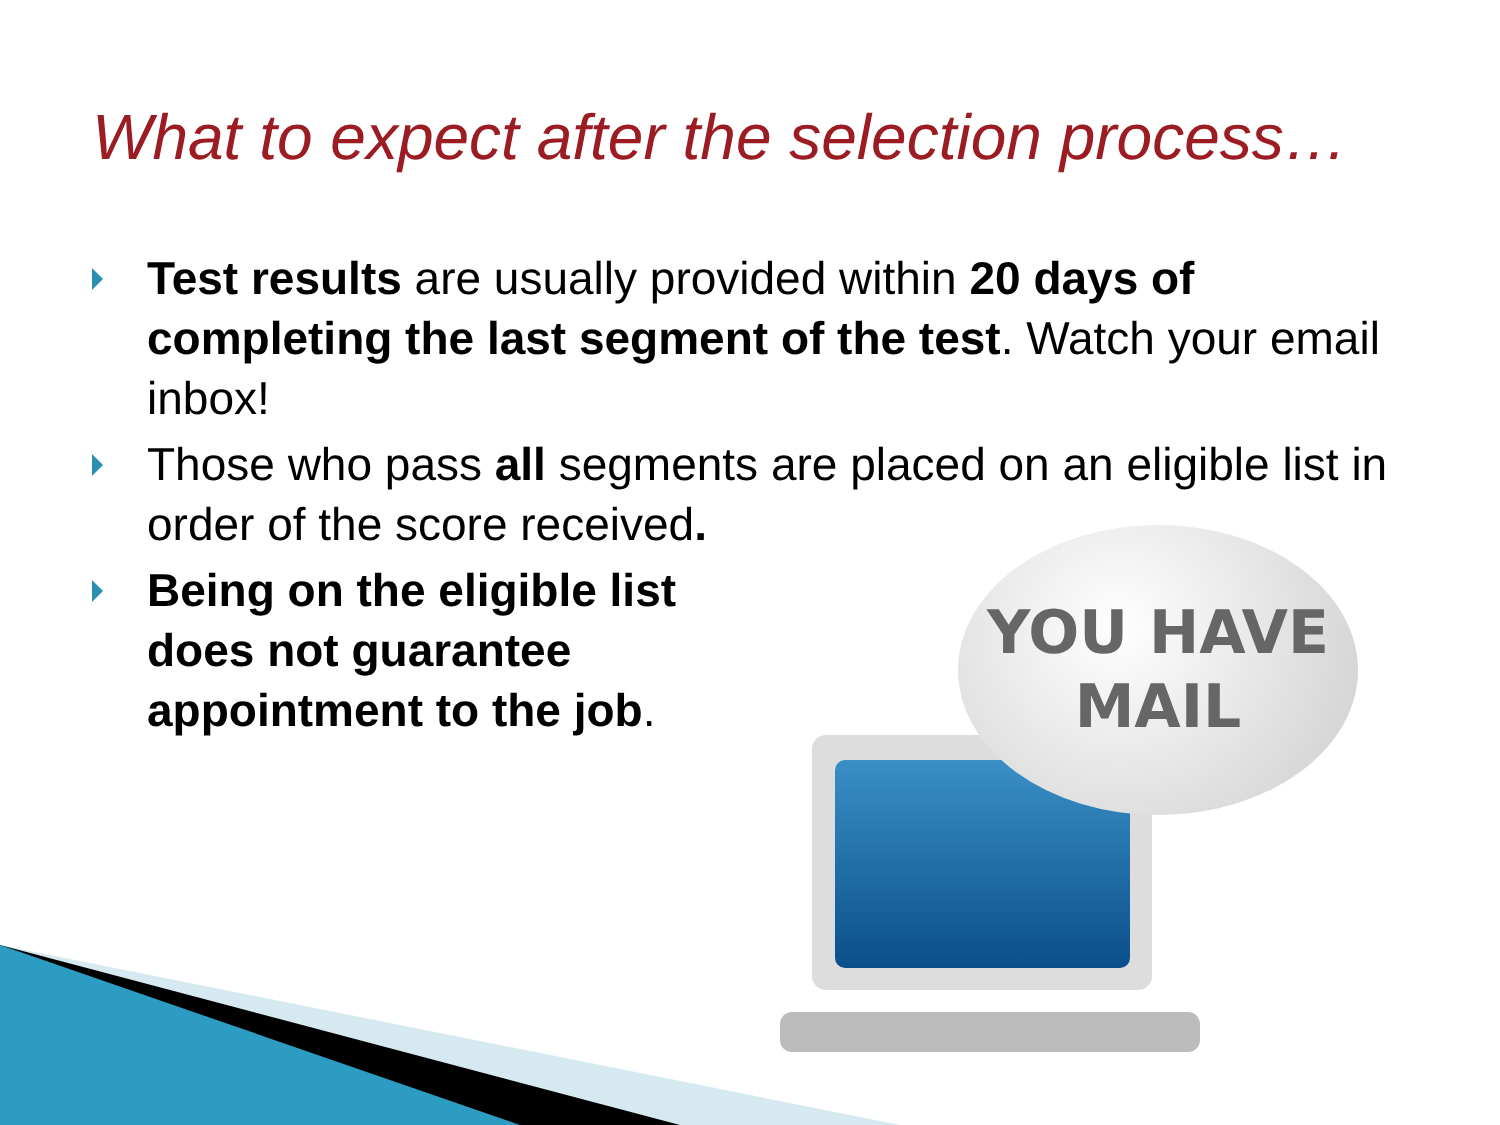What to expect after the selection process…
Test results are usually provided within 20 days of completing the last segment of the test. Watch your email inbox!
Those who pass all segments are placed on an eligible list in order of the score received.
Being on the eligible list does not guarantee appointment to the job.
YOU HAVE
MAIL